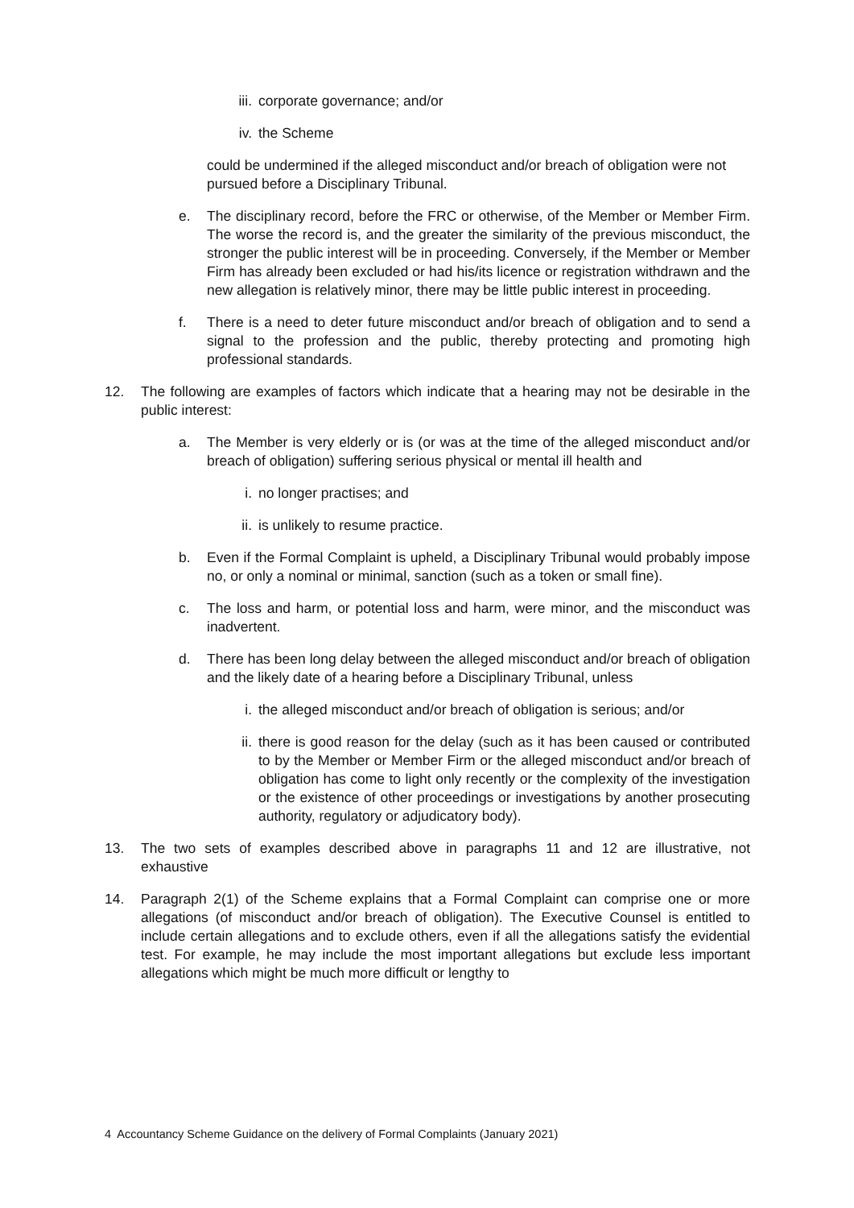iii. corporate governance; and/or
iv. the Scheme
could be undermined if the alleged misconduct and/or breach of obligation were not pursued before a Disciplinary Tribunal.
e. The disciplinary record, before the FRC or otherwise, of the Member or Member Firm. The worse the record is, and the greater the similarity of the previous misconduct, the stronger the public interest will be in proceeding. Conversely, if the Member or Member Firm has already been excluded or had his/its licence or registration withdrawn and the new allegation is relatively minor, there may be little public interest in proceeding.
f. There is a need to deter future misconduct and/or breach of obligation and to send a signal to the profession and the public, thereby protecting and promoting high professional standards.
12. The following are examples of factors which indicate that a hearing may not be desirable in the public interest:
a. The Member is very elderly or is (or was at the time of the alleged misconduct and/or breach of obligation) suffering serious physical or mental ill health and
i. no longer practises; and
ii. is unlikely to resume practice.
b. Even if the Formal Complaint is upheld, a Disciplinary Tribunal would probably impose no, or only a nominal or minimal, sanction (such as a token or small fine).
c. The loss and harm, or potential loss and harm, were minor, and the misconduct was inadvertent.
d. There has been long delay between the alleged misconduct and/or breach of obligation and the likely date of a hearing before a Disciplinary Tribunal, unless
i. the alleged misconduct and/or breach of obligation is serious; and/or
ii. there is good reason for the delay (such as it has been caused or contributed to by the Member or Member Firm or the alleged misconduct and/or breach of obligation has come to light only recently or the complexity of the investigation or the existence of other proceedings or investigations by another prosecuting authority, regulatory or adjudicatory body).
13. The two sets of examples described above in paragraphs 11 and 12 are illustrative, not exhaustive
14. Paragraph 2(1) of the Scheme explains that a Formal Complaint can comprise one or more allegations (of misconduct and/or breach of obligation). The Executive Counsel is entitled to include certain allegations and to exclude others, even if all the allegations satisfy the evidential test. For example, he may include the most important allegations but exclude less important allegations which might be much more difficult or lengthy to
4 Accountancy Scheme Guidance on the delivery of Formal Complaints (January 2021)